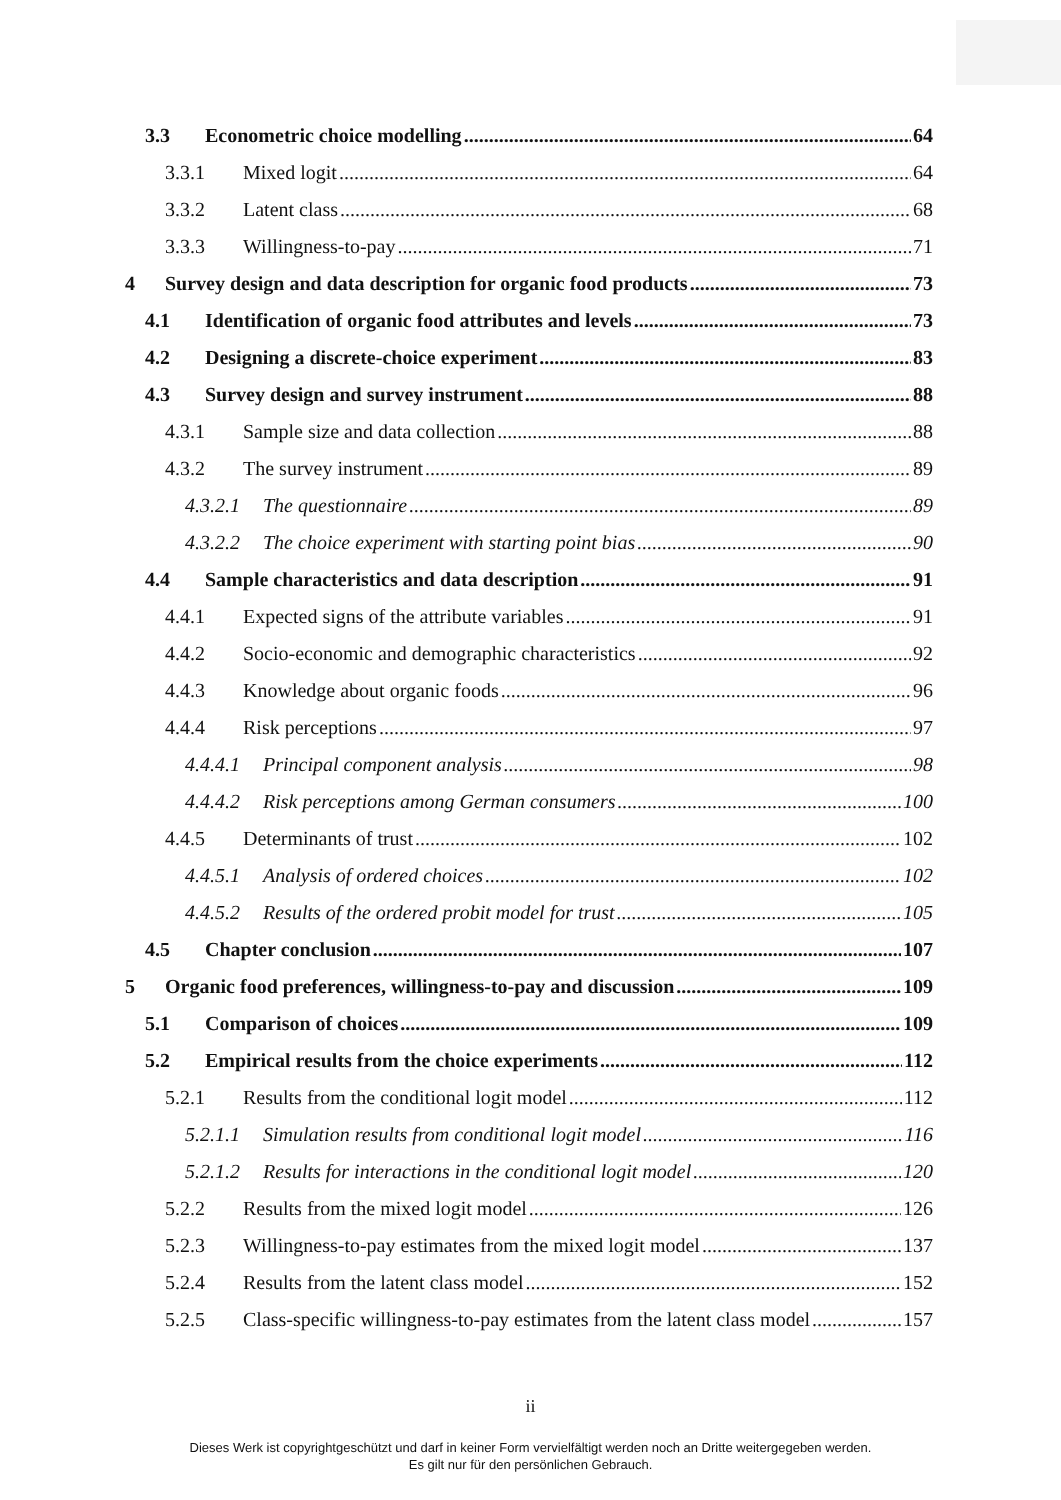3.3 Econometric choice modelling 64
3.3.1 Mixed logit 64
3.3.2 Latent class 68
3.3.3 Willingness-to-pay 71
4 Survey design and data description for organic food products 73
4.1 Identification of organic food attributes and levels 73
4.2 Designing a discrete-choice experiment 83
4.3 Survey design and survey instrument 88
4.3.1 Sample size and data collection 88
4.3.2 The survey instrument 89
4.3.2.1 The questionnaire 89
4.3.2.2 The choice experiment with starting point bias 90
4.4 Sample characteristics and data description 91
4.4.1 Expected signs of the attribute variables 91
4.4.2 Socio-economic and demographic characteristics 92
4.4.3 Knowledge about organic foods 96
4.4.4 Risk perceptions 97
4.4.4.1 Principal component analysis 98
4.4.4.2 Risk perceptions among German consumers 100
4.4.5 Determinants of trust 102
4.4.5.1 Analysis of ordered choices 102
4.4.5.2 Results of the ordered probit model for trust 105
4.5 Chapter conclusion 107
5 Organic food preferences, willingness-to-pay and discussion 109
5.1 Comparison of choices 109
5.2 Empirical results from the choice experiments 112
5.2.1 Results from the conditional logit model 112
5.2.1.1 Simulation results from conditional logit model 116
5.2.1.2 Results for interactions in the conditional logit model 120
5.2.2 Results from the mixed logit model 126
5.2.3 Willingness-to-pay estimates from the mixed logit model 137
5.2.4 Results from the latent class model 152
5.2.5 Class-specific willingness-to-pay estimates from the latent class model 157
ii
Dieses Werk ist copyrightgeschützt und darf in keiner Form vervielfältigt werden noch an Dritte weitergegeben werden.
Es gilt nur für den persönlichen Gebrauch.